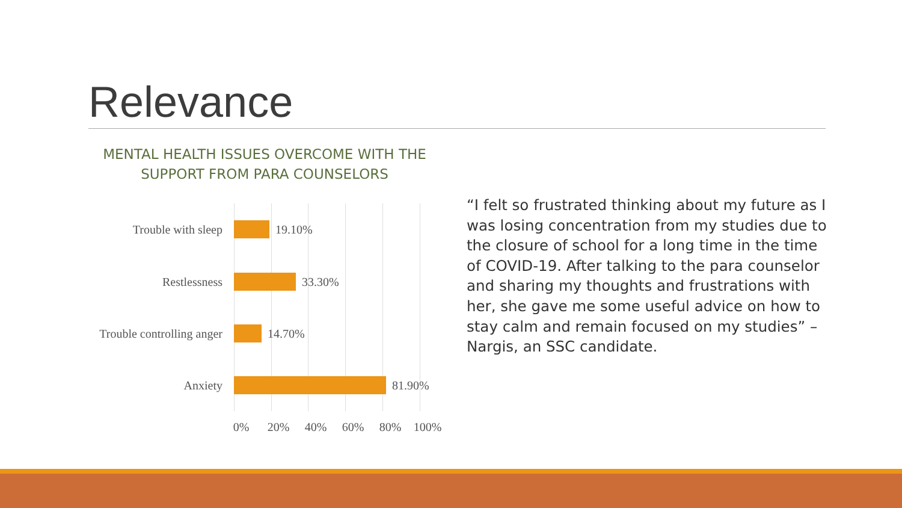Relevance
MENTAL HEALTH ISSUES OVERCOME WITH THE SUPPORT FROM PARA COUNSELORS
Trouble with sleep 19.10%
Restlessness 33.30%
Trouble controlling anger
14.70%
Anxiety 81.90%
0% 20% 40% 60% 80% 100%
“I felt so frustrated thinking about my future as I was losing concentration from my studies due to the closure of school for a long time in the time of COVID-19. After talking to the para counselor and sharing my thoughts and frustrations with her, she gave me some useful advice on how to stay calm and remain focused on my studies” – Nargis, an SSC candidate.